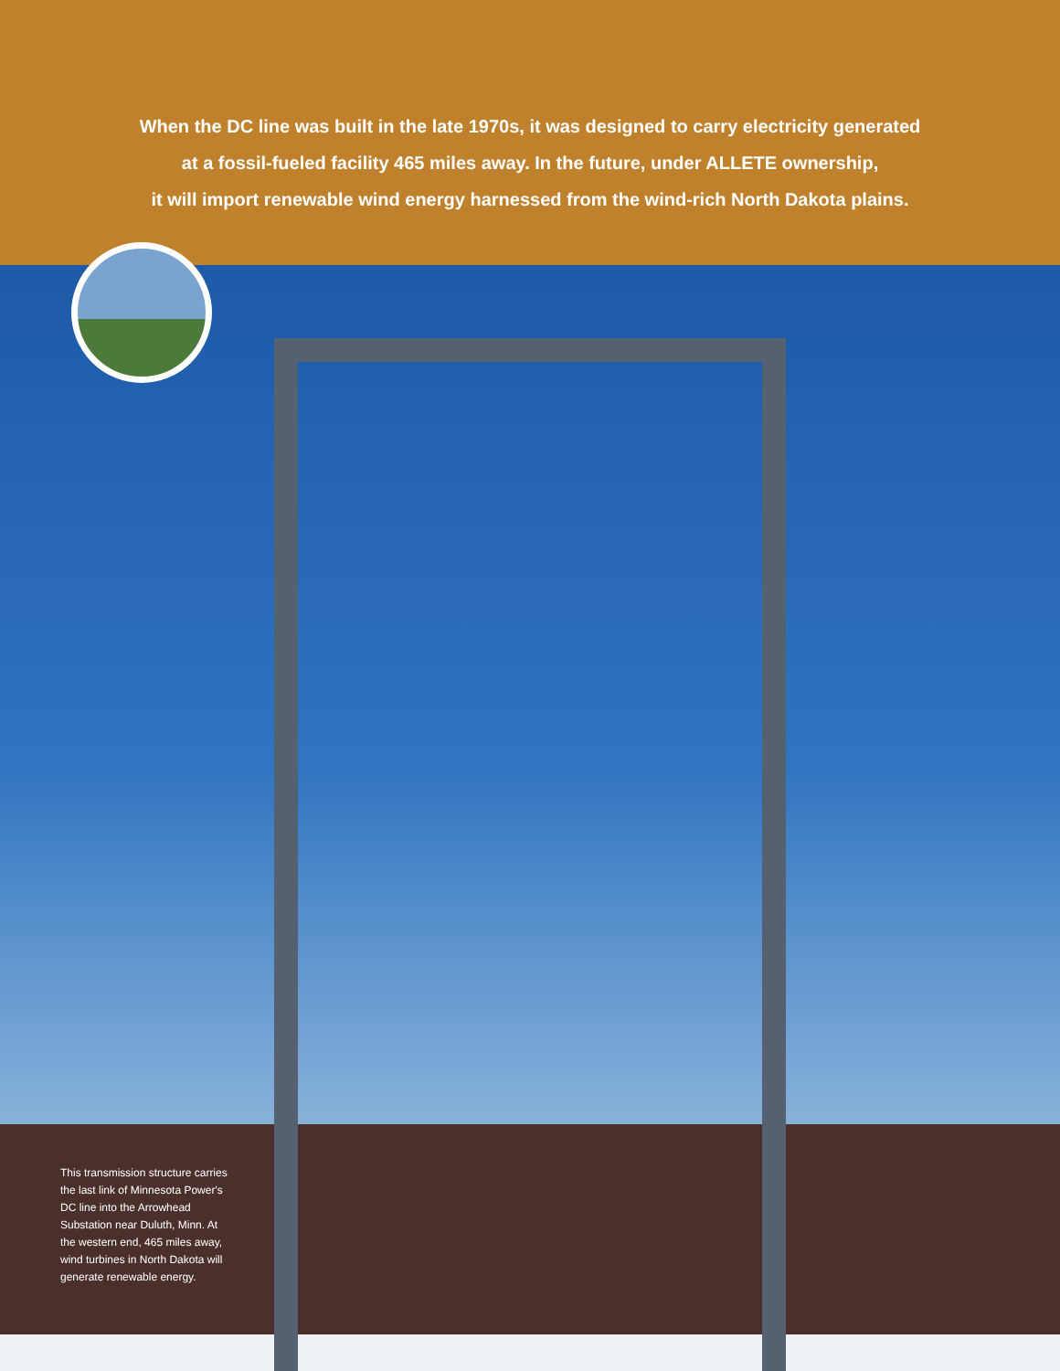When the DC line was built in the late 1970s, it was designed to carry electricity generated
at a fossil-fueled facility 465 miles away. In the future, under ALLETE ownership,
it will import renewable wind energy harnessed from the wind-rich North Dakota plains.
This transmission structure carries the last link of Minnesota Power's DC line into the Arrowhead Substation near Duluth, Minn. At the western end, 465 miles away, wind turbines in North Dakota will generate renewable energy.